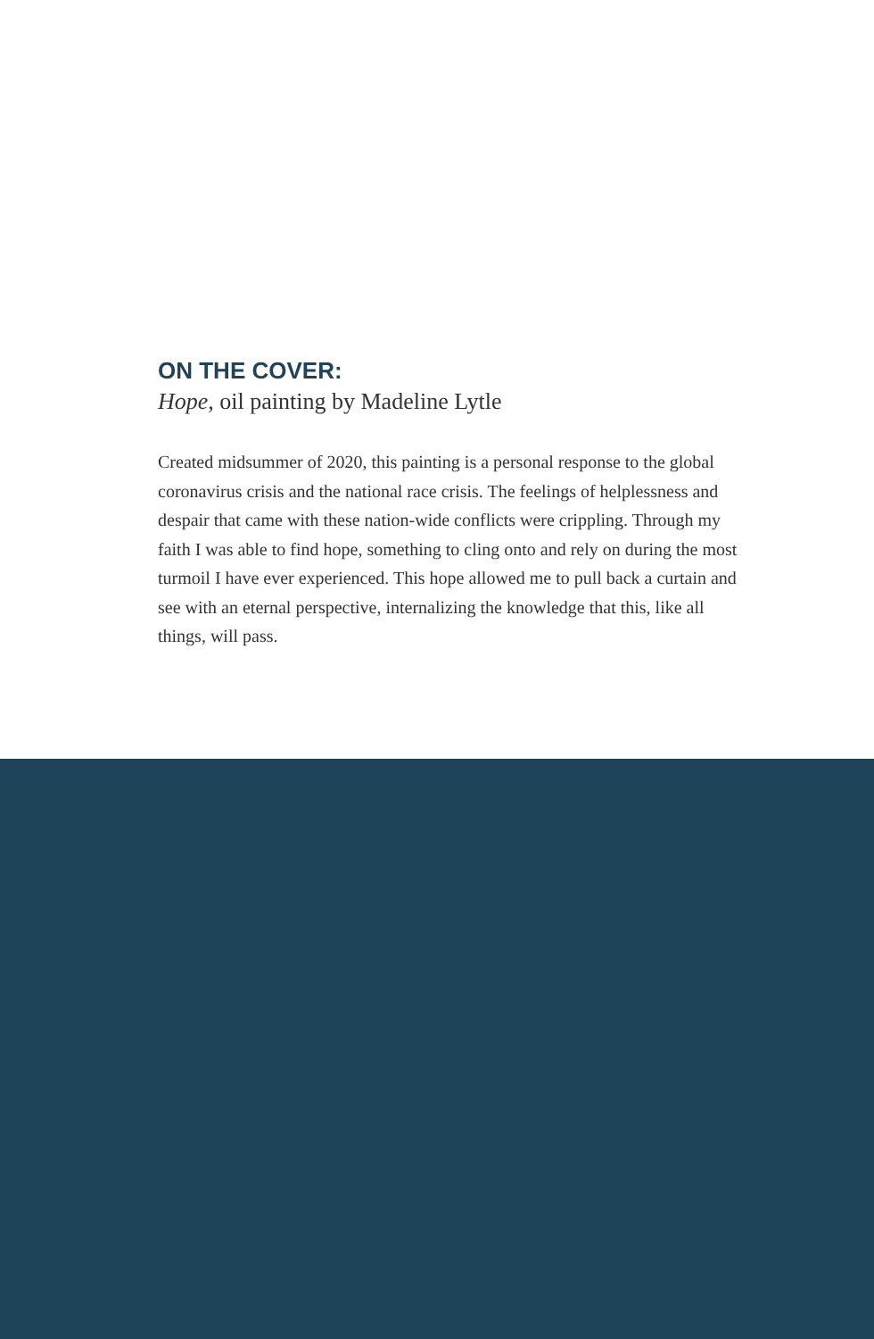ON THE COVER:
Hope, oil painting by Madeline Lytle
Created midsummer of 2020, this painting is a personal response to the global coronavirus crisis and the national race crisis. The feelings of helplessness and despair that came with these nation-wide conflicts were crippling. Through my faith I was able to find hope, something to cling onto and rely on during the most turmoil I have ever experienced. This hope allowed me to pull back a curtain and see with an eternal perspective, internalizing the knowledge that this, like all things, will pass.